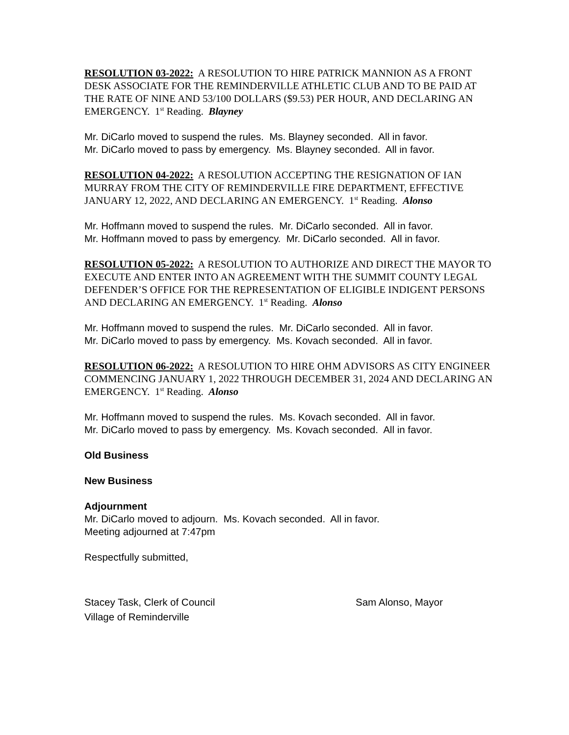RESOLUTION 03-2022: A RESOLUTION TO HIRE PATRICK MANNION AS A FRONT DESK ASSOCIATE FOR THE REMINDERVILLE ATHLETIC CLUB AND TO BE PAID AT THE RATE OF NINE AND 53/100 DOLLARS ($9.53) PER HOUR, AND DECLARING AN EMERGENCY. 1<sup>st</sup> Reading. Blayney
Mr. DiCarlo moved to suspend the rules. Ms. Blayney seconded. All in favor.
Mr. DiCarlo moved to pass by emergency. Ms. Blayney seconded. All in favor.
RESOLUTION 04-2022: A RESOLUTION ACCEPTING THE RESIGNATION OF IAN MURRAY FROM THE CITY OF REMINDERVILLE FIRE DEPARTMENT, EFFECTIVE JANUARY 12, 2022, AND DECLARING AN EMERGENCY. 1<sup>st</sup> Reading. Alonso
Mr. Hoffmann moved to suspend the rules. Mr. DiCarlo seconded. All in favor.
Mr. Hoffmann moved to pass by emergency. Mr. DiCarlo seconded. All in favor.
RESOLUTION 05-2022: A RESOLUTION TO AUTHORIZE AND DIRECT THE MAYOR TO EXECUTE AND ENTER INTO AN AGREEMENT WITH THE SUMMIT COUNTY LEGAL DEFENDER’S OFFICE FOR THE REPRESENTATION OF ELIGIBLE INDIGENT PERSONS AND DECLARING AN EMERGENCY. 1<sup>st</sup> Reading. Alonso
Mr. Hoffmann moved to suspend the rules. Mr. DiCarlo seconded. All in favor.
Mr. DiCarlo moved to pass by emergency. Ms. Kovach seconded. All in favor.
RESOLUTION 06-2022: A RESOLUTION TO HIRE OHM ADVISORS AS CITY ENGINEER COMMENCING JANUARY 1, 2022 THROUGH DECEMBER 31, 2024 AND DECLARING AN EMERGENCY. 1<sup>st</sup> Reading. Alonso
Mr. Hoffmann moved to suspend the rules. Ms. Kovach seconded. All in favor.
Mr. DiCarlo moved to pass by emergency. Ms. Kovach seconded. All in favor.
Old Business
New Business
Adjournment
Mr. DiCarlo moved to adjourn. Ms. Kovach seconded. All in favor.
Meeting adjourned at 7:47pm
Respectfully submitted,
Stacey Task, Clerk of Council
Village of Reminderville
Sam Alonso, Mayor